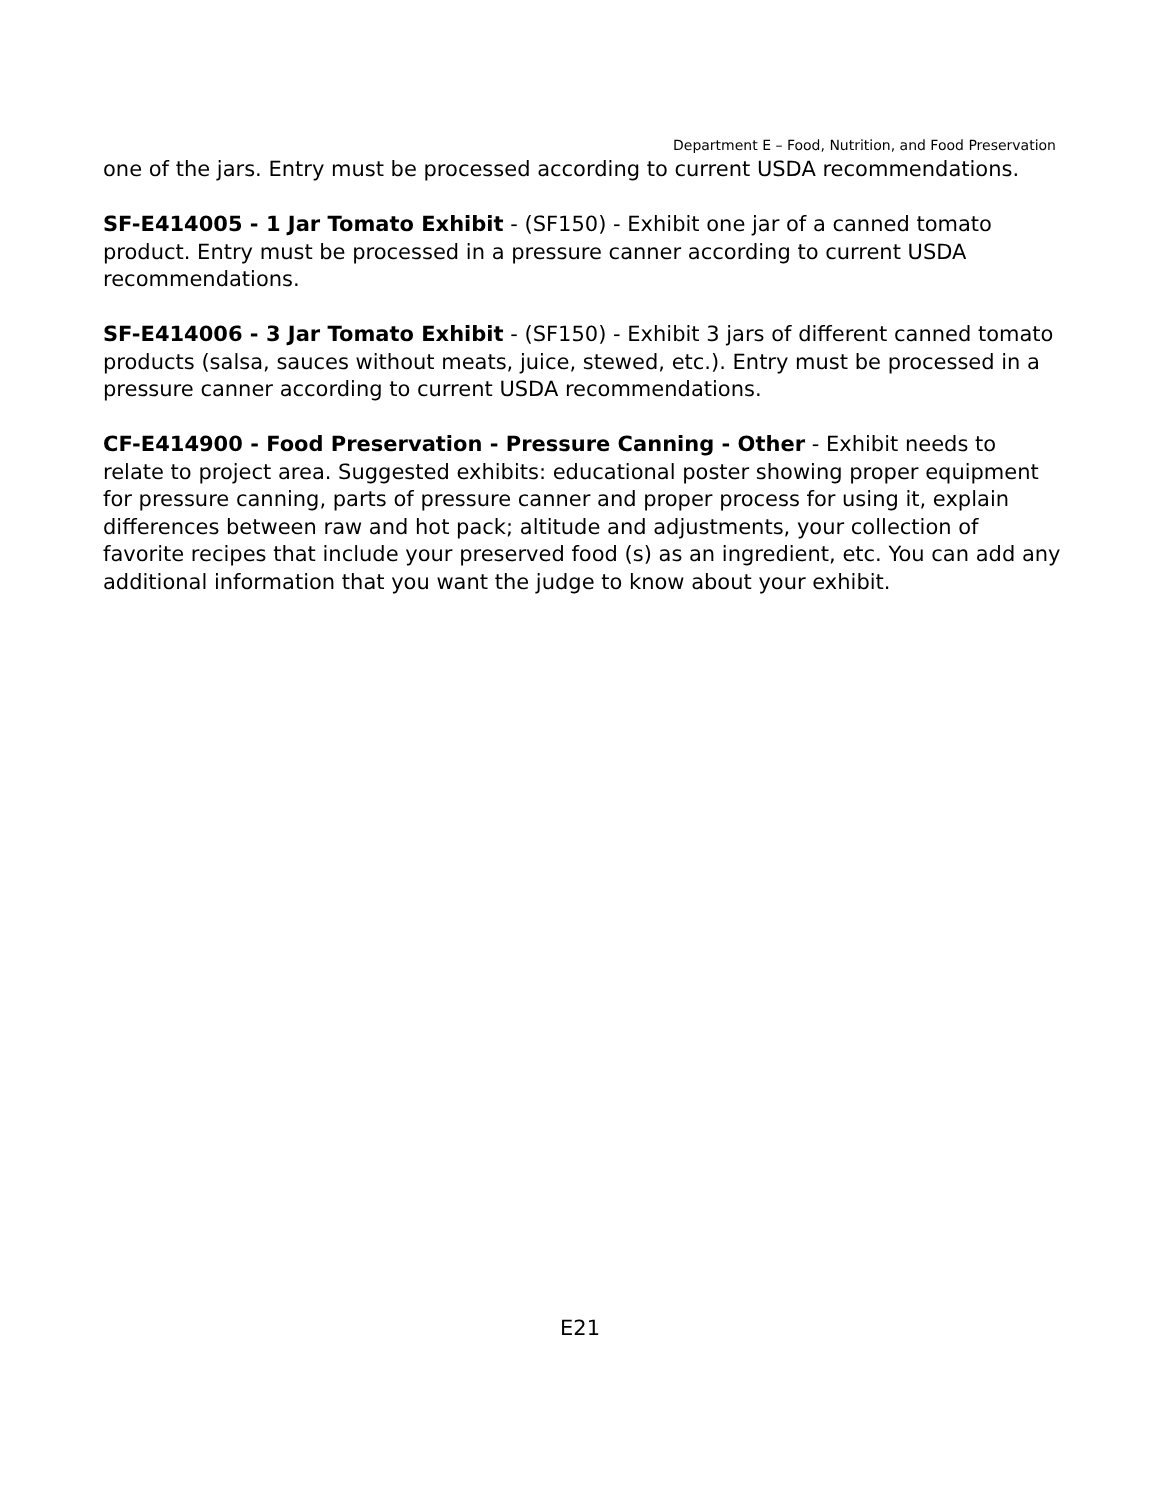Department E – Food, Nutrition, and Food Preservation
one of the jars. Entry must be processed according to current USDA recommendations.
SF-E414005 - 1 Jar Tomato Exhibit - (SF150) - Exhibit one jar of a canned tomato product. Entry must be processed in a pressure canner according to current USDA recommendations.
SF-E414006 - 3 Jar Tomato Exhibit - (SF150) - Exhibit 3 jars of different canned tomato products (salsa, sauces without meats, juice, stewed, etc.). Entry must be processed in a pressure canner according to current USDA recommendations.
CF-E414900 - Food Preservation - Pressure Canning - Other - Exhibit needs to relate to project area. Suggested exhibits: educational poster showing proper equipment for pressure canning, parts of pressure canner and proper process for using it, explain differences between raw and hot pack; altitude and adjustments, your collection of favorite recipes that include your preserved food (s) as an ingredient, etc. You can add any additional information that you want the judge to know about your exhibit.
E21